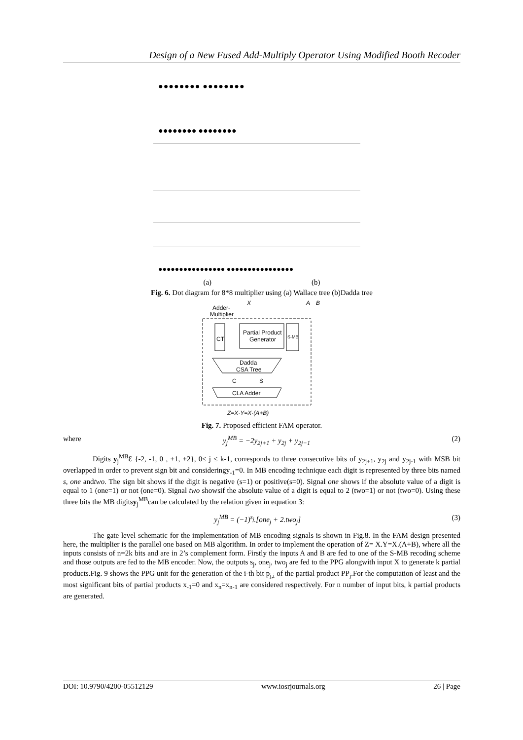Design of a New Fused Add-Multiply Operator Using Modified Booth Recoder
●●●●●●●● ●●●●●●●●
●●●●●●●● ●●●●●●●●
●●●●●●●●●●●●●●●● ●●●●●●●●●●●●●●●●
(a) (b)
Fig. 6. Dot diagram for 8*8 multiplier using (a) Wallace tree (b)Dadda tree
X
A
B
Adder-
Multiplier
CT
Partial Product
Generator
S-MB
Dadda
CSA Tree
C
S
CLA Adder
Z=X·Y=X·(A+B)
Fig. 7. Proposed efficient FAM operator.
where y<sub>j</sub><sup>MB</sup> = −2y<sub>2j+1</sub> + y<sub>2j</sub> + y<sub>2j−1</sub> (2)
Digits y<sub>j</sub><sup>MB</sup>Ɛ {-2, -1, 0 , +1, +2}, 0≤ j ≤ k-1, corresponds to three consecutive bits of y<sub>2j+1</sub>, y<sub>2j</sub> and y<sub>2j-1</sub> with MSB bit overlapped in order to prevent sign bit and consideringy<sub>-1</sub>=0. In MB encoding technique each digit is represented by three bits named s, one andtwo. The sign bit shows if the digit is negative (s=1) or positive(s=0). Signal one shows if the absolute value of a digit is equal to 1 (one=1) or not (one=0). Signal two showsif the absolute value of a digit is equal to 2 (two=1) or not (two=0). Using these three bits the MB digitsy<sub>j</sub><sup>MB</sup>can be calculated by the relation given in equation 3:
y<sub>j</sub><sup>MB</sup> = (−1)<sup>s<sub>j</sub></sup>.[one<sub>j</sub> + 2.two<sub>j</sub>] (3)
The gate level schematic for the implementation of MB encoding signals is shown in Fig.8. In the FAM design presented here, the multiplier is the parallel one based on MB algorithm. In order to implement the operation of Z= X.Y=X.(A+B), where all the inputs consists of n=2k bits and are in 2’s complement form. Firstly the inputs A and B are fed to one of the S-MB recoding scheme and those outputs are fed to the MB encoder. Now, the outputs s<sub>j</sub>, one<sub>j</sub>, two<sub>j</sub> are fed to the PPG alongwith input X to generate k partial products.Fig. 9 shows the PPG unit for the generation of the i-th bit p<sub>j,i</sub> of the partial product PP<sub>j</sub>.For the computation of least and the most significant bits of partial products x<sub>-1</sub>=0 and x<sub>n</sub>=x<sub>n-1</sub> are considered respectively. For n number of input bits, k partial products are generated.
DOI: 10.9790/4200-05512129 www.iosrjournals.org 26 | Page